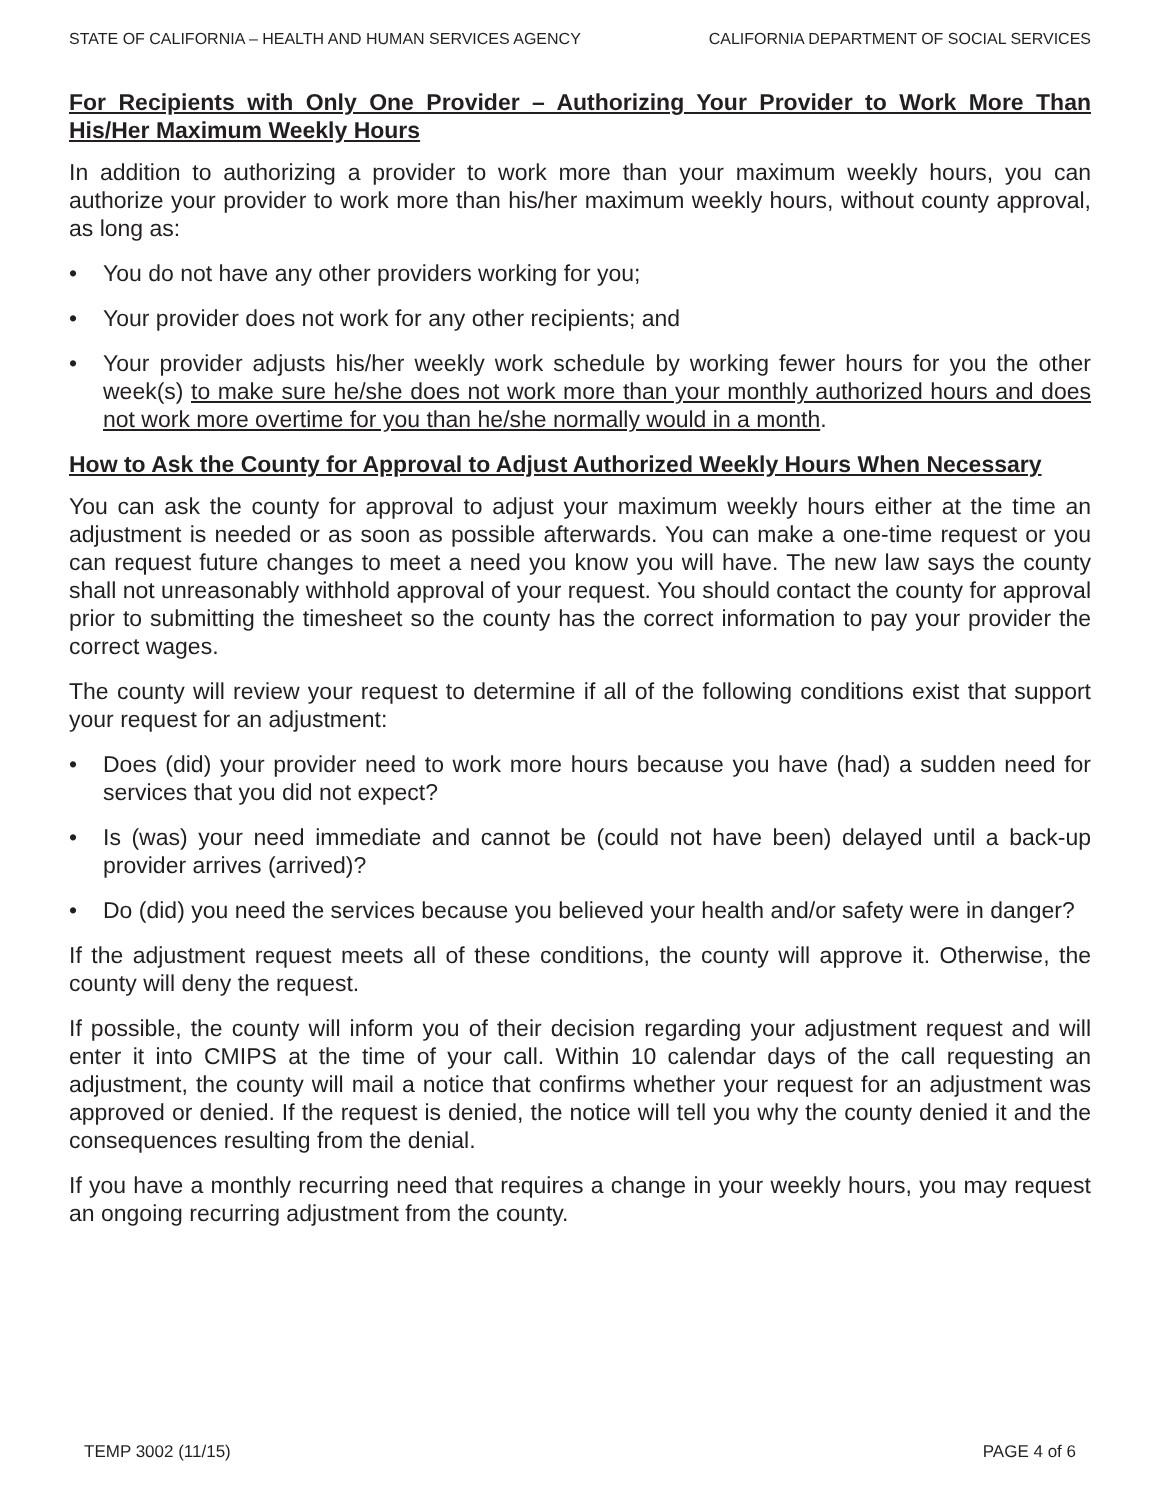STATE OF CALIFORNIA – HEALTH AND HUMAN SERVICES AGENCY CALIFORNIA DEPARTMENT OF SOCIAL SERVICES
For Recipients with Only One Provider – Authorizing Your Provider to Work More Than His/Her Maximum Weekly Hours
In addition to authorizing a provider to work more than your maximum weekly hours, you can authorize your provider to work more than his/her maximum weekly hours, without county approval, as long as:
• You do not have any other providers working for you;
• Your provider does not work for any other recipients; and
• Your provider adjusts his/her weekly work schedule by working fewer hours for you the other week(s) to make sure he/she does not work more than your monthly authorized hours and does not work more overtime for you than he/she normally would in a month.
How to Ask the County for Approval to Adjust Authorized Weekly Hours When Necessary
You can ask the county for approval to adjust your maximum weekly hours either at the time an adjustment is needed or as soon as possible afterwards. You can make a one-time request or you can request future changes to meet a need you know you will have. The new law says the county shall not unreasonably withhold approval of your request. You should contact the county for approval prior to submitting the timesheet so the county has the correct information to pay your provider the correct wages.
The county will review your request to determine if all of the following conditions exist that support your request for an adjustment:
• Does (did) your provider need to work more hours because you have (had) a sudden need for services that you did not expect?
• Is (was) your need immediate and cannot be (could not have been) delayed until a back-up provider arrives (arrived)?
• Do (did) you need the services because you believed your health and/or safety were in danger?
If the adjustment request meets all of these conditions, the county will approve it. Otherwise, the county will deny the request.
If possible, the county will inform you of their decision regarding your adjustment request and will enter it into CMIPS at the time of your call. Within 10 calendar days of the call requesting an adjustment, the county will mail a notice that confirms whether your request for an adjustment was approved or denied. If the request is denied, the notice will tell you why the county denied it and the consequences resulting from the denial.
If you have a monthly recurring need that requires a change in your weekly hours, you may request an ongoing recurring adjustment from the county.
TEMP 3002 (11/15) PAGE 4 of 6